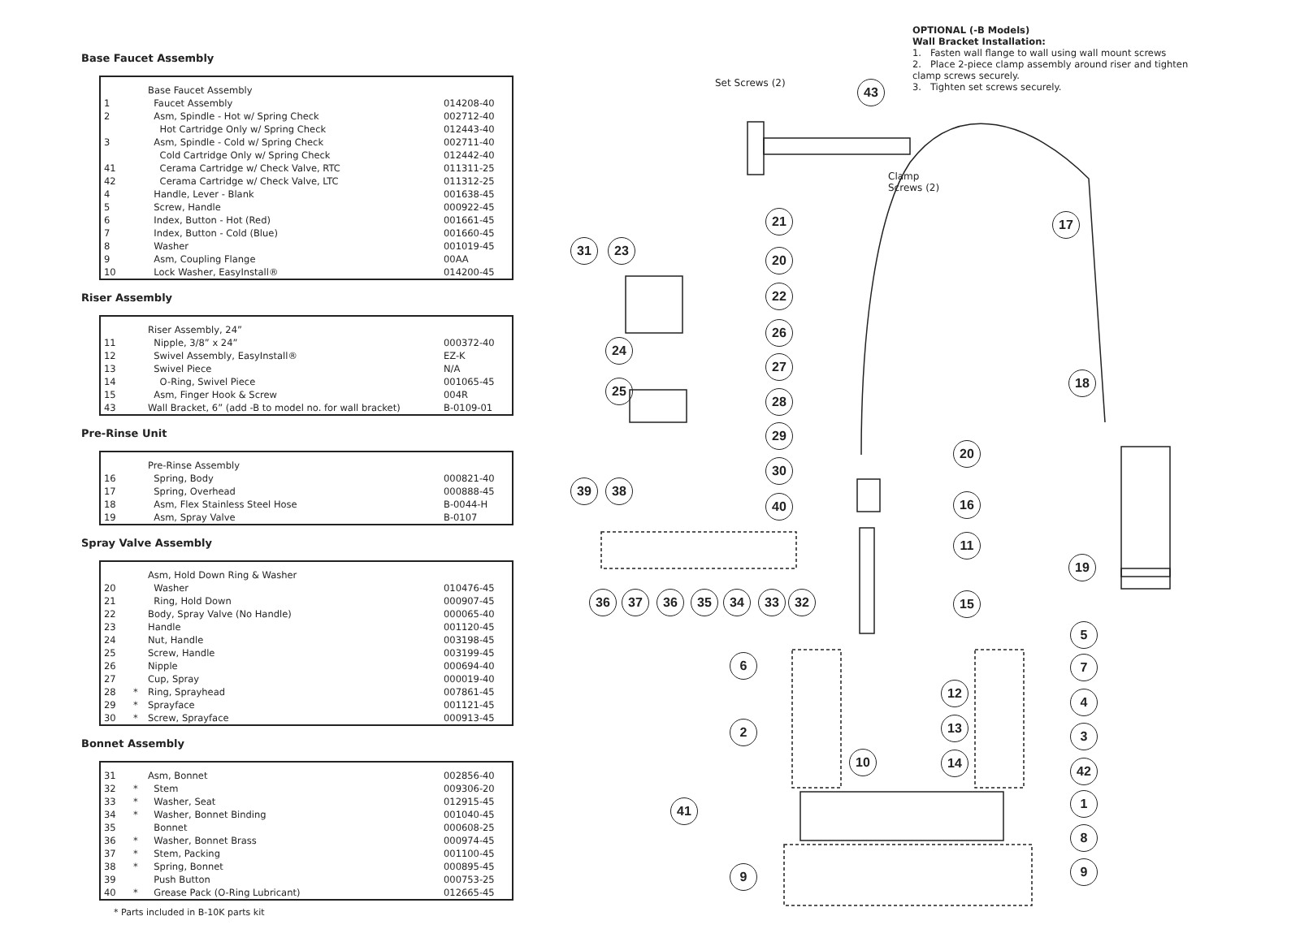Base Faucet Assembly
| | | Base Faucet Assembly | |
| 1 | | Faucet Assembly | 014208-40 |
| 2 | | Asm, Spindle - Hot w/ Spring Check | 002712-40 |
| | | Hot Cartridge Only w/ Spring Check | 012443-40 |
| 3 | | Asm, Spindle - Cold w/ Spring Check | 002711-40 |
| | | Cold Cartridge Only w/ Spring Check | 012442-40 |
| 41 | | Cerama Cartridge w/ Check Valve, RTC | 011311-25 |
| 42 | | Cerama Cartridge w/ Check Valve, LTC | 011312-25 |
| 4 | | Handle, Lever - Blank | 001638-45 |
| 5 | | Screw, Handle | 000922-45 |
| 6 | | Index, Button - Hot (Red) | 001661-45 |
| 7 | | Index, Button - Cold (Blue) | 001660-45 |
| 8 | | Washer | 001019-45 |
| 9 | | Asm, Coupling Flange | 00AA |
| 10 | | Lock Washer, EasyInstall® | 014200-45 |
Riser Assembly
| | | Riser Assembly, 24” | |
| 11 | | Nipple, 3/8” x 24” | 000372-40 |
| 12 | | Swivel Assembly, EasyInstall® | EZ-K |
| 13 | | Swivel Piece | N/A |
| 14 | | O-Ring, Swivel Piece | 001065-45 |
| 15 | | Asm, Finger Hook & Screw | 004R |
| 43 | | Wall Bracket, 6” (add -B to model no. for wall bracket) | B-0109-01 |
Pre-Rinse Unit
| | | Pre-Rinse Assembly | |
| 16 | | Spring, Body | 000821-40 |
| 17 | | Spring, Overhead | 000888-45 |
| 18 | | Asm, Flex Stainless Steel Hose | B-0044-H |
| 19 | | Asm, Spray Valve | B-0107 |
Spray Valve Assembly
| | | Asm, Hold Down Ring & Washer | |
| 20 | | Washer | 010476-45 |
| 21 | | Ring, Hold Down | 000907-45 |
| 22 | | Body, Spray Valve (No Handle) | 000065-40 |
| 23 | | Handle | 001120-45 |
| 24 | | Nut, Handle | 003198-45 |
| 25 | | Screw, Handle | 003199-45 |
| 26 | | Nipple | 000694-40 |
| 27 | | Cup, Spray | 000019-40 |
| 28 | * | Ring, Sprayhead | 007861-45 |
| 29 | * | Sprayface | 001121-45 |
| 30 | * | Screw, Sprayface | 000913-45 |
Bonnet Assembly
| 31 | | Asm, Bonnet | 002856-40 |
| 32 | * | Stem | 009306-20 |
| 33 | * | Washer, Seat | 012915-45 |
| 34 | * | Washer, Bonnet Binding | 001040-45 |
| 35 | | Bonnet | 000608-25 |
| 36 | * | Washer, Bonnet Brass | 000974-45 |
| 37 | * | Stem, Packing | 001100-45 |
| 38 | * | Spring, Bonnet | 000895-45 |
| 39 | | Push Button | 000753-25 |
| 40 | * | Grease Pack (O-Ring Lubricant) | 012665-45 |
* Parts included in B-10K parts kit
OPTIONAL (-B Models)
Wall Bracket Installation:
1. Fasten wall flange to wall using wall mount screws
2. Place 2-piece clamp assembly around riser and tighten clamp screws securely.
3. Tighten set screws securely.
Set Screws (2)
Clamp
Screws (2)
43
17
18
19
21
20
22
26
27
28
29
30
40
31 23
24
25
39 38
36 37 36 35 34 33 32
20
16
11
15
5
7
4
3
42
1
8
9
6
2
12
13
14
10
41
9